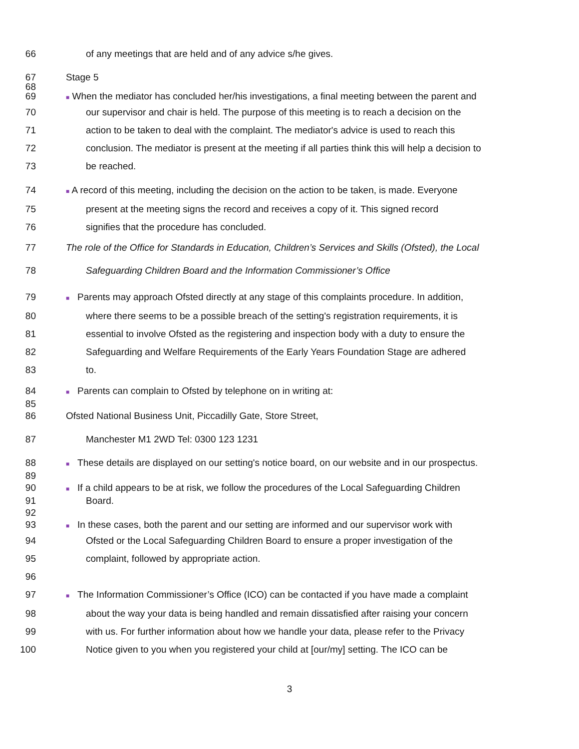66 of any meetings that are held and of any advice s/he gives.
67 Stage 5
68
69 ■ When the mediator has concluded her/his investigations, a final meeting between the parent and
70 our supervisor and chair is held. The purpose of this meeting is to reach a decision on the
71 action to be taken to deal with the complaint. The mediator's advice is used to reach this
72 conclusion. The mediator is present at the meeting if all parties think this will help a decision to
73 be reached.
74 ■ A record of this meeting, including the decision on the action to be taken, is made. Everyone
75 present at the meeting signs the record and receives a copy of it. This signed record
76 signifies that the procedure has concluded.
77 The role of the Office for Standards in Education, Children’s Services and Skills (Ofsted), the Local
78 Safeguarding Children Board and the Information Commissioner’s Office
79 ■ Parents may approach Ofsted directly at any stage of this complaints procedure. In addition,
80 where there seems to be a possible breach of the setting's registration requirements, it is
81 essential to involve Ofsted as the registering and inspection body with a duty to ensure the
82 Safeguarding and Welfare Requirements of the Early Years Foundation Stage are adhered
83 to.
84 ■ Parents can complain to Ofsted by telephone on in writing at:
85
86 Ofsted National Business Unit, Piccadilly Gate, Store Street,
87 Manchester M1 2WD Tel: 0300 123 1231
88 ■ These details are displayed on our setting's notice board, on our website and in our prospectus.
89
90 ■ If a child appears to be at risk, we follow the procedures of the Local Safeguarding Children
91 Board.
92
93 ■ In these cases, both the parent and our setting are informed and our supervisor work with
94 Ofsted or the Local Safeguarding Children Board to ensure a proper investigation of the
95 complaint, followed by appropriate action.
96
97 ■ The Information Commissioner’s Office (ICO) can be contacted if you have made a complaint
98 about the way your data is being handled and remain dissatisfied after raising your concern
99 with us. For further information about how we handle your data, please refer to the Privacy
100 Notice given to you when you registered your child at [our/my] setting. The ICO can be
3